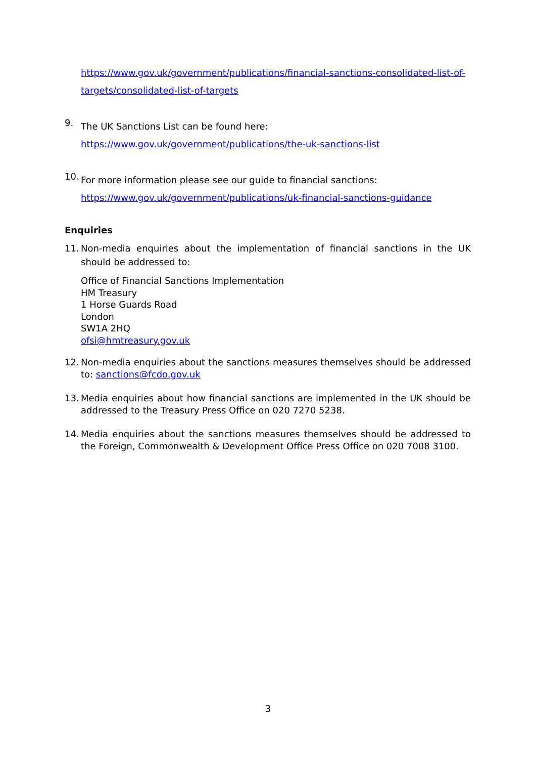https://www.gov.uk/government/publications/financial-sanctions-consolidated-list-of-targets/consolidated-list-of-targets
9.
The UK Sanctions List can be found here:
https://www.gov.uk/government/publications/the-uk-sanctions-list
10.
For more information please see our guide to financial sanctions:
https://www.gov.uk/government/publications/uk-financial-sanctions-guidance
Enquiries
11.
Non-media enquiries about the implementation of financial sanctions in the UK should be addressed to:
Office of Financial Sanctions Implementation
HM Treasury
1 Horse Guards Road
London
SW1A 2HQ
ofsi@hmtreasury.gov.uk
12.
Non-media enquiries about the sanctions measures themselves should be addressed to: sanctions@fcdo.gov.uk
13.
Media enquiries about how financial sanctions are implemented in the UK should be addressed to the Treasury Press Office on 020 7270 5238.
14.
Media enquiries about the sanctions measures themselves should be addressed to the Foreign, Commonwealth & Development Office Press Office on 020 7008 3100.
3